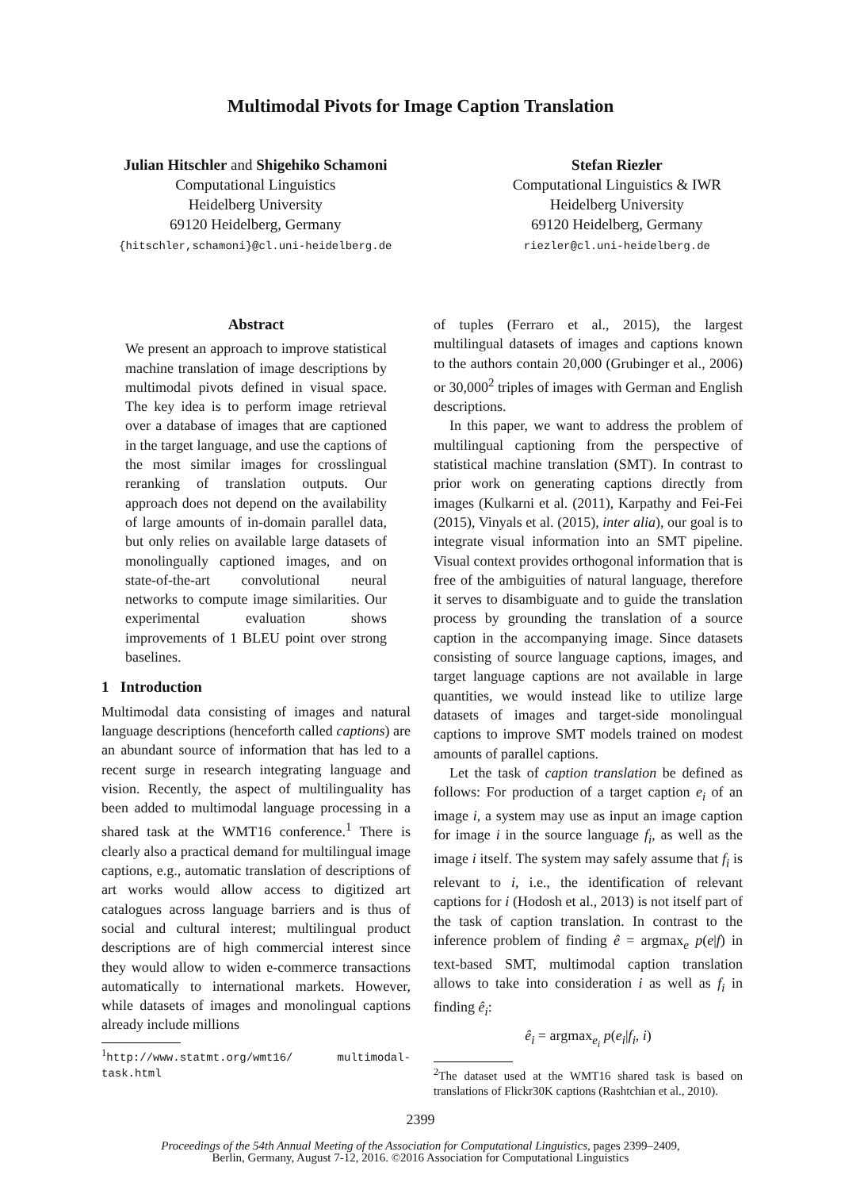Multimodal Pivots for Image Caption Translation
Julian Hitschler and Shigehiko Schamoni
Computational Linguistics
Heidelberg University
69120 Heidelberg, Germany
{hitschler,schamoni}@cl.uni-heidelberg.de
Stefan Riezler
Computational Linguistics & IWR
Heidelberg University
69120 Heidelberg, Germany
riezler@cl.uni-heidelberg.de
Abstract
We present an approach to improve statistical machine translation of image descriptions by multimodal pivots defined in visual space. The key idea is to perform image retrieval over a database of images that are captioned in the target language, and use the captions of the most similar images for crosslingual reranking of translation outputs. Our approach does not depend on the availability of large amounts of in-domain parallel data, but only relies on available large datasets of monolingually captioned images, and on state-of-the-art convolutional neural networks to compute image similarities. Our experimental evaluation shows improvements of 1 BLEU point over strong baselines.
1 Introduction
Multimodal data consisting of images and natural language descriptions (henceforth called captions) are an abundant source of information that has led to a recent surge in research integrating language and vision. Recently, the aspect of multilinguality has been added to multimodal language processing in a shared task at the WMT16 conference.<sup>1</sup> There is clearly also a practical demand for multilingual image captions, e.g., automatic translation of descriptions of art works would allow access to digitized art catalogues across language barriers and is thus of social and cultural interest; multilingual product descriptions are of high commercial interest since they would allow to widen e-commerce transactions automatically to international markets. However, while datasets of images and monolingual captions already include millions
<sup>1</sup> http://www.statmt.org/wmt16/ multimodal-task.html
of tuples (Ferraro et al., 2015), the largest multilingual datasets of images and captions known to the authors contain 20,000 (Grubinger et al., 2006) or 30,000<sup>2</sup> triples of images with German and English descriptions.
In this paper, we want to address the problem of multilingual captioning from the perspective of statistical machine translation (SMT). In contrast to prior work on generating captions directly from images (Kulkarni et al. (2011), Karpathy and Fei-Fei (2015), Vinyals et al. (2015), inter alia), our goal is to integrate visual information into an SMT pipeline. Visual context provides orthogonal information that is free of the ambiguities of natural language, therefore it serves to disambiguate and to guide the translation process by grounding the translation of a source caption in the accompanying image. Since datasets consisting of source language captions, images, and target language captions are not available in large quantities, we would instead like to utilize large datasets of images and target-side monolingual captions to improve SMT models trained on modest amounts of parallel captions.
Let the task of caption translation be defined as follows: For production of a target caption e<sub>i</sub> of an image i, a system may use as input an image caption for image i in the source language f<sub>i</sub>, as well as the image i itself. The system may safely assume that f<sub>i</sub> is relevant to i, i.e., the identification of relevant captions for i (Hodosh et al., 2013) is not itself part of the task of caption translation. In contrast to the inference problem of finding ê = argmax<sub>e</sub> p(e|f) in text-based SMT, multimodal caption translation allows to take into consideration i as well as f<sub>i</sub> in finding ê<sub>i</sub>:
ê<sub>i</sub> = argmax<sub>e<sub>i</sub></sub> p(e<sub>i</sub>|f<sub>i</sub>, i)
<sup>2</sup> The dataset used at the WMT16 shared task is based on translations of Flickr30K captions (Rashtchian et al., 2010).
2399
Proceedings of the 54th Annual Meeting of the Association for Computational Linguistics, pages 2399–2409,
Berlin, Germany, August 7-12, 2016. ©2016 Association for Computational Linguistics